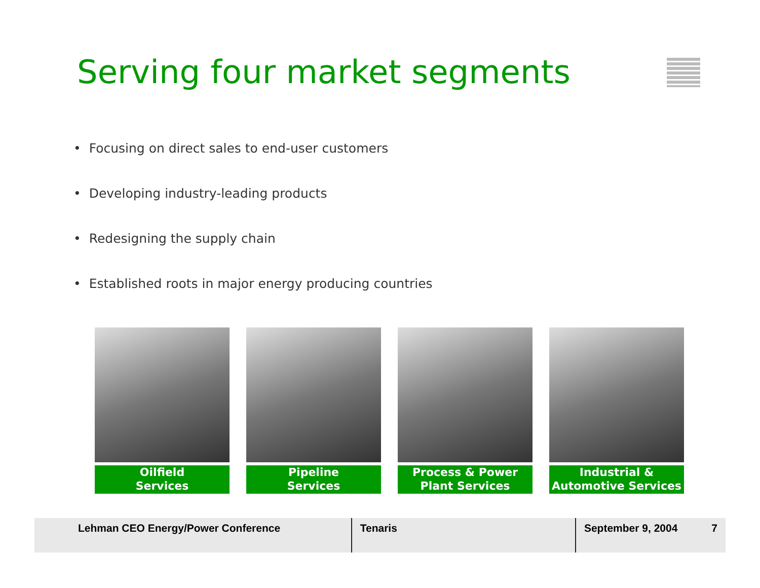Serving four market segments
• Focusing on direct sales to end-user customers
• Developing industry-leading products
• Redesigning the supply chain
• Established roots in major energy producing countries
Oilfield
Services
Pipeline
Services
Process & Power
Plant Services
Industrial &
Automotive Services
Lehman CEO Energy/Power Conference Tenaris September 9, 2004 7